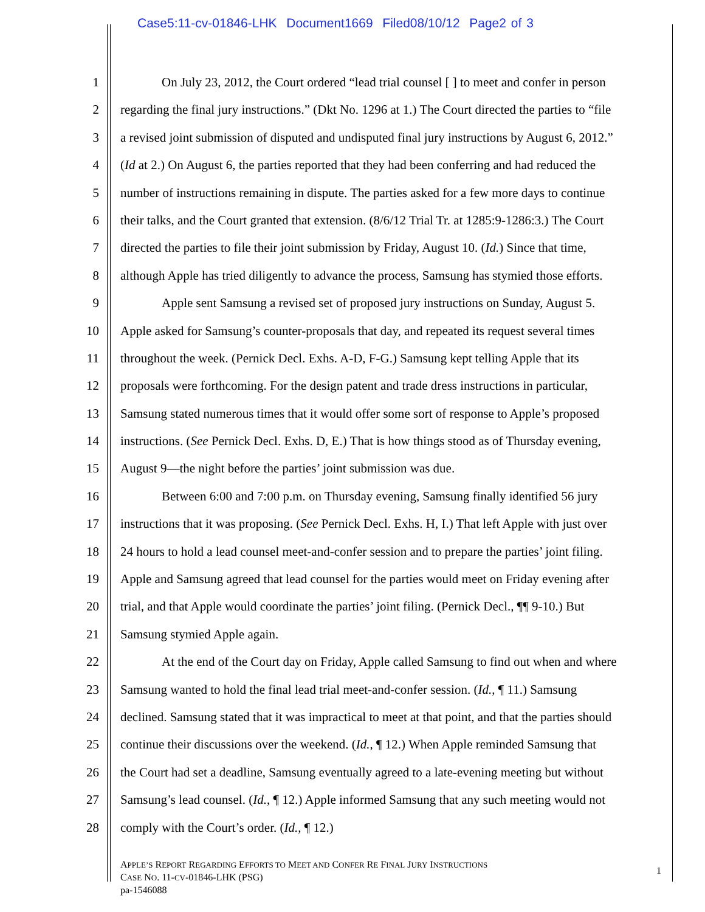Case5:11-cv-01846-LHK Document1669 Filed08/10/12 Page2 of 3
1 On July 23, 2012, the Court ordered “lead trial counsel [ ] to meet and confer in person
2 regarding the final jury instructions.” (Dkt No. 1296 at 1.) The Court directed the parties to “file
3 a revised joint submission of disputed and undisputed final jury instructions by August 6, 2012.”
4 (Id at 2.) On August 6, the parties reported that they had been conferring and had reduced the
5 number of instructions remaining in dispute. The parties asked for a few more days to continue
6 their talks, and the Court granted that extension. (8/6/12 Trial Tr. at 1285:9-1286:3.) The Court
7 directed the parties to file their joint submission by Friday, August 10. (Id.) Since that time,
8 although Apple has tried diligently to advance the process, Samsung has stymied those efforts.
9 Apple sent Samsung a revised set of proposed jury instructions on Sunday, August 5.
10 Apple asked for Samsung’s counter-proposals that day, and repeated its request several times
11 throughout the week. (Pernick Decl. Exhs. A-D, F-G.) Samsung kept telling Apple that its
12 proposals were forthcoming. For the design patent and trade dress instructions in particular,
13 Samsung stated numerous times that it would offer some sort of response to Apple’s proposed
14 instructions. (See Pernick Decl. Exhs. D, E.) That is how things stood as of Thursday evening,
15 August 9—the night before the parties’ joint submission was due.
16 Between 6:00 and 7:00 p.m. on Thursday evening, Samsung finally identified 56 jury
17 instructions that it was proposing. (See Pernick Decl. Exhs. H, I.) That left Apple with just over
18 24 hours to hold a lead counsel meet-and-confer session and to prepare the parties’ joint filing.
19 Apple and Samsung agreed that lead counsel for the parties would meet on Friday evening after
20 trial, and that Apple would coordinate the parties’ joint filing. (Pernick Decl., ¶¶ 9-10.) But
21 Samsung stymied Apple again.
22 At the end of the Court day on Friday, Apple called Samsung to find out when and where
23 Samsung wanted to hold the final lead trial meet-and-confer session. (Id., ¶ 11.) Samsung
24 declined. Samsung stated that it was impractical to meet at that point, and that the parties should
25 continue their discussions over the weekend. (Id., ¶ 12.) When Apple reminded Samsung that
26 the Court had set a deadline, Samsung eventually agreed to a late-evening meeting but without
27 Samsung’s lead counsel. (Id., ¶ 12.) Apple informed Samsung that any such meeting would not
28 comply with the Court’s order. (Id., ¶ 12.)
APPLE’S REPORT REGARDING EFFORTS TO MEET AND CONFER RE FINAL JURY INSTRUCTIONS
CASE NO. 11-CV-01846-LHK (PSG)
pa-1546088
1